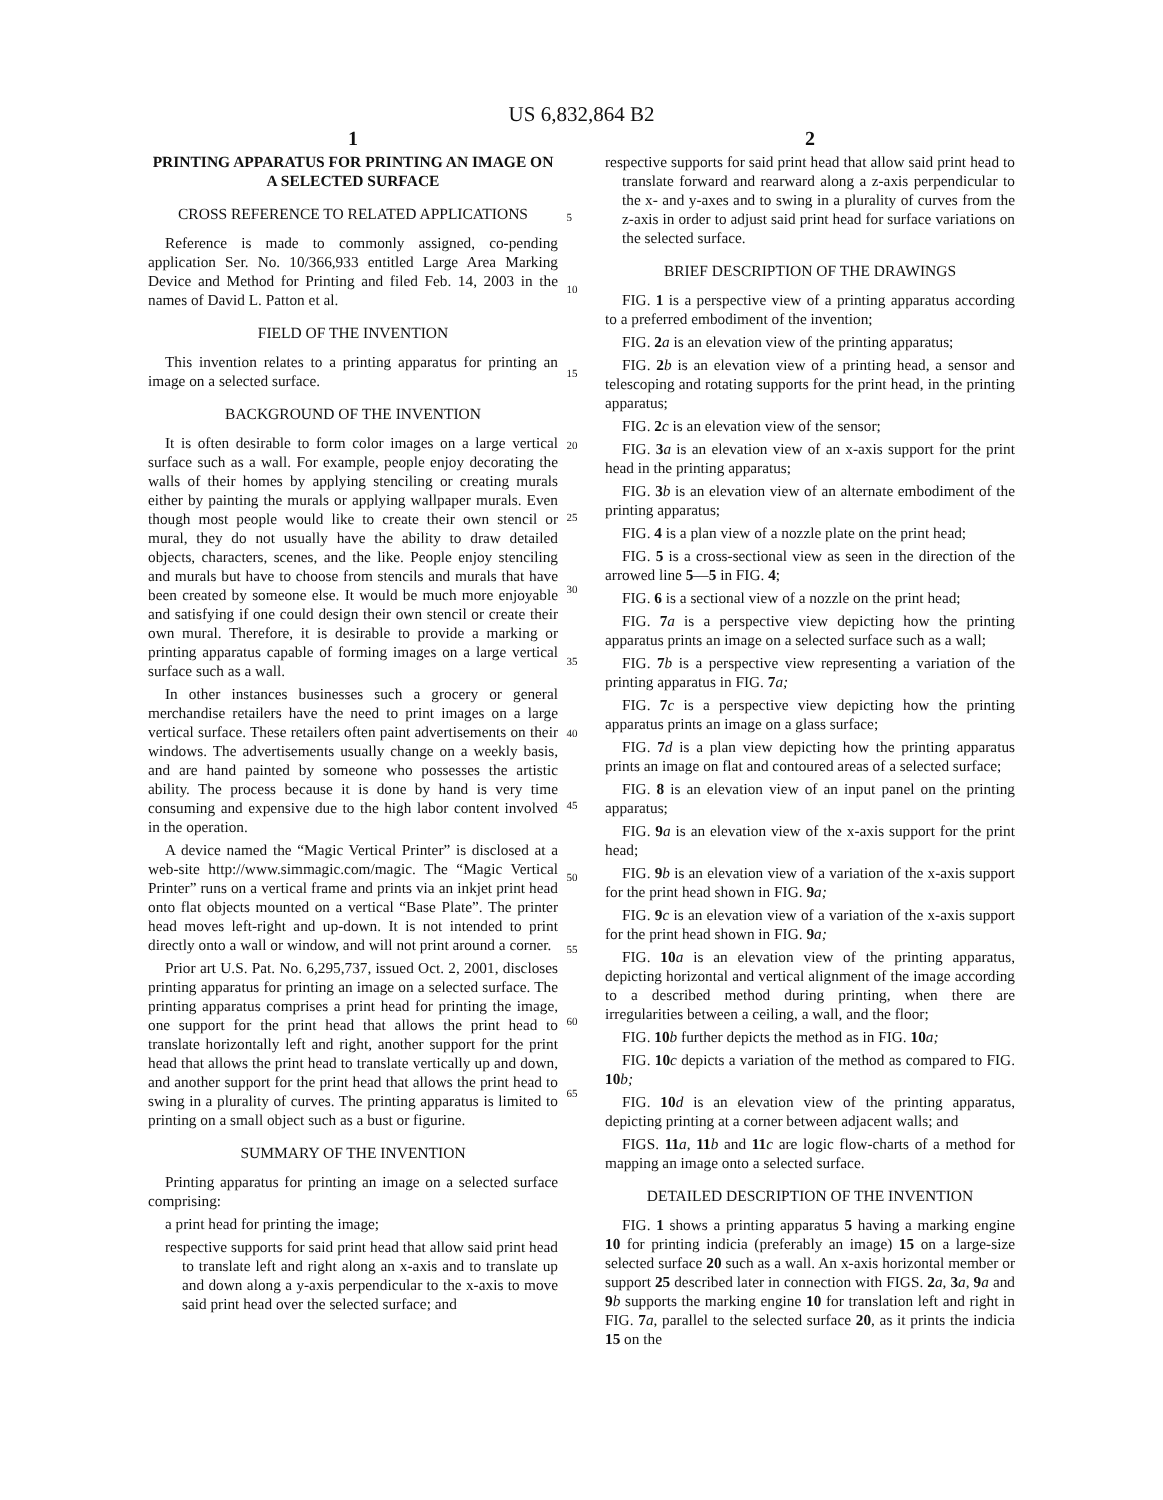US 6,832,864 B2
1
PRINTING APPARATUS FOR PRINTING AN IMAGE ON A SELECTED SURFACE
CROSS REFERENCE TO RELATED APPLICATIONS
Reference is made to commonly assigned, co-pending application Ser. No. 10/366,933 entitled Large Area Marking Device and Method for Printing and filed Feb. 14, 2003 in the names of David L. Patton et al.
FIELD OF THE INVENTION
This invention relates to a printing apparatus for printing an image on a selected surface.
BACKGROUND OF THE INVENTION
It is often desirable to form color images on a large vertical surface such as a wall. For example, people enjoy decorating the walls of their homes by applying stenciling or creating murals either by painting the murals or applying wallpaper murals. Even though most people would like to create their own stencil or mural, they do not usually have the ability to draw detailed objects, characters, scenes, and the like. People enjoy stenciling and murals but have to choose from stencils and murals that have been created by someone else. It would be much more enjoyable and satisfying if one could design their own stencil or create their own mural. Therefore, it is desirable to provide a marking or printing apparatus capable of forming images on a large vertical surface such as a wall.
In other instances businesses such a grocery or general merchandise retailers have the need to print images on a large vertical surface. These retailers often paint advertisements on their windows. The advertisements usually change on a weekly basis, and are hand painted by someone who possesses the artistic ability. The process because it is done by hand is very time consuming and expensive due to the high labor content involved in the operation.
A device named the “Magic Vertical Printer” is disclosed at a web-site http://www.simmagic.com/magic. The “Magic Vertical Printer” runs on a vertical frame and prints via an inkjet print head onto flat objects mounted on a vertical “Base Plate”. The printer head moves left-right and up-down. It is not intended to print directly onto a wall or window, and will not print around a corner.
Prior art U.S. Pat. No. 6,295,737, issued Oct. 2, 2001, discloses printing apparatus for printing an image on a selected surface. The printing apparatus comprises a print head for printing the image, one support for the print head that allows the print head to translate horizontally left and right, another support for the print head that allows the print head to translate vertically up and down, and another support for the print head that allows the print head to swing in a plurality of curves. The printing apparatus is limited to printing on a small object such as a bust or figurine.
SUMMARY OF THE INVENTION
Printing apparatus for printing an image on a selected surface comprising:
a print head for printing the image;
respective supports for said print head that allow said print head to translate left and right along an x-axis and to translate up and down along a y-axis perpendicular to the x-axis to move said print head over the selected surface; and
5
10
15
20
25
30
35
40
45
50
55
60
65
2
respective supports for said print head that allow said print head to translate forward and rearward along a z-axis perpendicular to the x- and y-axes and to swing in a plurality of curves from the z-axis in order to adjust said print head for surface variations on the selected surface.
BRIEF DESCRIPTION OF THE DRAWINGS
FIG. 1 is a perspective view of a printing apparatus according to a preferred embodiment of the invention;
FIG. 2 a is an elevation view of the printing apparatus;
FIG. 2 b is an elevation view of a printing head, a sensor and telescoping and rotating supports for the print head, in the printing apparatus;
FIG. 2 c is an elevation view of the sensor;
FIG. 3 a is an elevation view of an x-axis support for the print head in the printing apparatus;
FIG. 3 b is an elevation view of an alternate embodiment of the printing apparatus;
FIG. 4 is a plan view of a nozzle plate on the print head;
FIG. 5 is a cross-sectional view as seen in the direction of the arrowed line 5—5 in FIG. 4;
FIG. 6 is a sectional view of a nozzle on the print head;
FIG. 7 a is a perspective view depicting how the printing apparatus prints an image on a selected surface such as a wall;
FIG. 7 b is a perspective view representing a variation of the printing apparatus in FIG. 7 a;
FIG. 7 c is a perspective view depicting how the printing apparatus prints an image on a glass surface;
FIG. 7 d is a plan view depicting how the printing apparatus prints an image on flat and contoured areas of a selected surface;
FIG. 8 is an elevation view of an input panel on the printing apparatus;
FIG. 9 a is an elevation view of the x-axis support for the print head;
FIG. 9 b is an elevation view of a variation of the x-axis support for the print head shown in FIG. 9 a;
FIG. 9 c is an elevation view of a variation of the x-axis support for the print head shown in FIG. 9 a;
FIG. 10 a is an elevation view of the printing apparatus, depicting horizontal and vertical alignment of the image according to a described method during printing, when there are irregularities between a ceiling, a wall, and the floor;
FIG. 10 b further depicts the method as in FIG. 10 a;
FIG. 10 c depicts a variation of the method as compared to FIG. 10 b;
FIG. 10 d is an elevation view of the printing apparatus, depicting printing at a corner between adjacent walls; and
FIGS. 11 a, 11 b and 11 c are logic flow-charts of a method for mapping an image onto a selected surface.
DETAILED DESCRIPTION OF THE INVENTION
FIG. 1 shows a printing apparatus 5 having a marking engine 10 for printing indicia (preferably an image) 15 on a large-size selected surface 20 such as a wall. An x-axis horizontal member or support 25 described later in connection with FIGS. 2 a, 3 a, 9 a and 9 b supports the marking engine 10 for translation left and right in FIG. 7 a, parallel to the selected surface 20, as it prints the indicia 15 on the